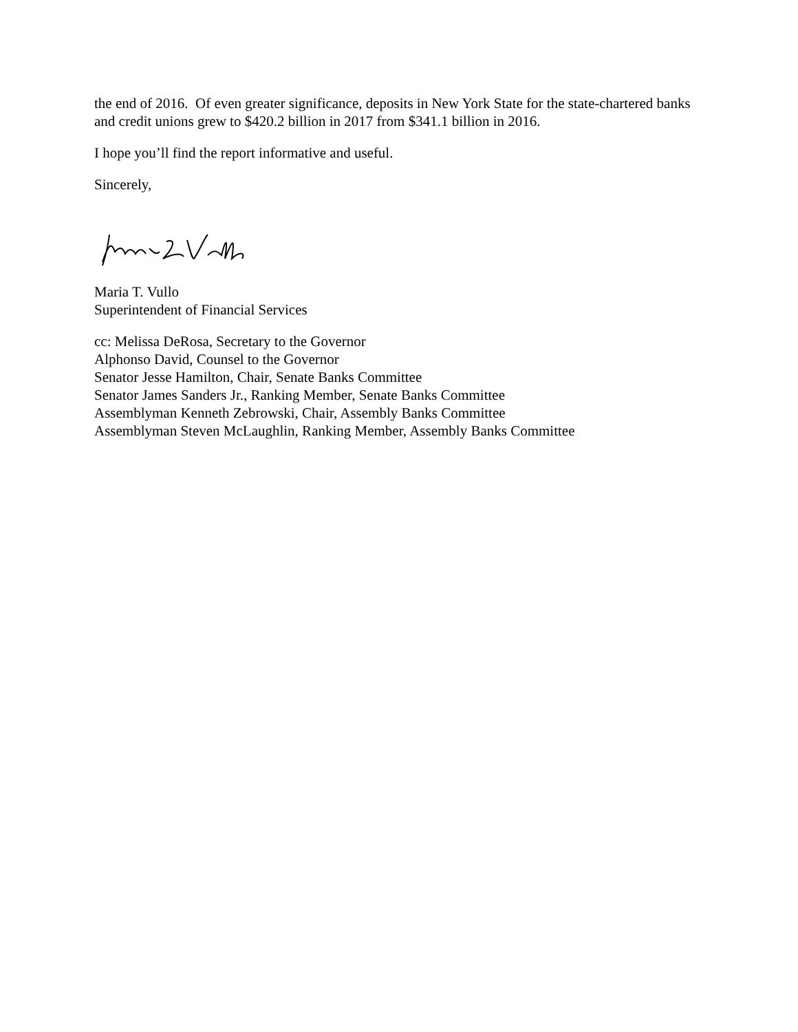the end of 2016. Of even greater significance, deposits in New York State for the state-chartered banks and credit unions grew to $420.2 billion in 2017 from $341.1 billion in 2016.
I hope you’ll find the report informative and useful.
Sincerely,
Maria T. Vullo
Superintendent of Financial Services
cc: Melissa DeRosa, Secretary to the Governor
Alphonso David, Counsel to the Governor
Senator Jesse Hamilton, Chair, Senate Banks Committee
Senator James Sanders Jr., Ranking Member, Senate Banks Committee
Assemblyman Kenneth Zebrowski, Chair, Assembly Banks Committee
Assemblyman Steven McLaughlin, Ranking Member, Assembly Banks Committee